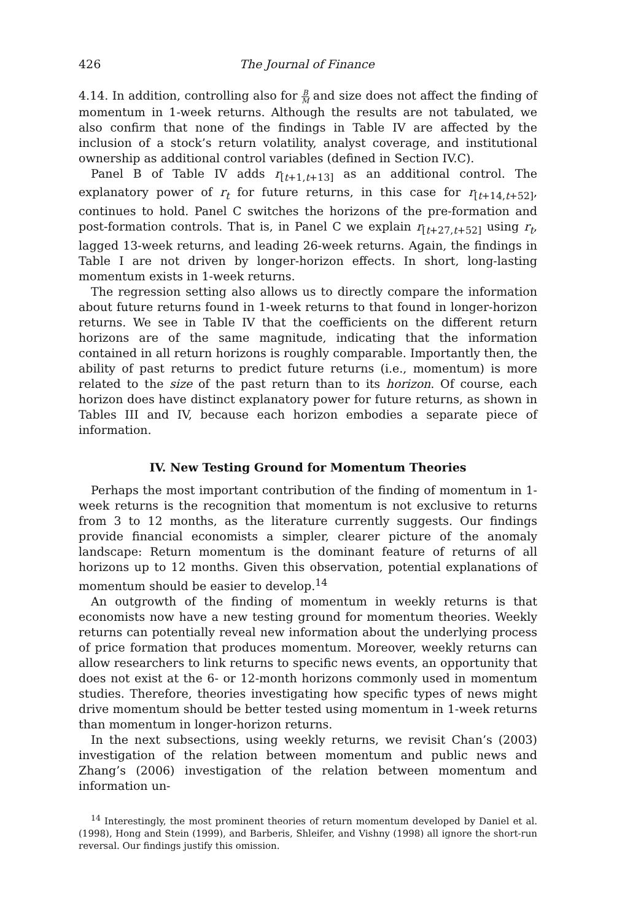426 The Journal of Finance
4.14. In addition, controlling also for B M and size does not affect the finding of momentum in 1-week returns. Although the results are not tabulated, we also confirm that none of the findings in Table IV are affected by the inclusion of a stock’s return volatility, analyst coverage, and institutional ownership as additional control variables (defined in Section IV.C).
Panel B of Table IV adds r<sub>[t+1,t+13]</sub> as an additional control. The explanatory power of r<sub>t</sub> for future returns, in this case for r<sub>[t+14,t+52]</sub>, continues to hold. Panel C switches the horizons of the pre-formation and post-formation controls. That is, in Panel C we explain r<sub>[t+27,t+52]</sub> using r<sub>t</sub>, lagged 13-week returns, and leading 26-week returns. Again, the findings in Table I are not driven by longer-horizon effects. In short, long-lasting momentum exists in 1-week returns.
The regression setting also allows us to directly compare the information about future returns found in 1-week returns to that found in longer-horizon returns. We see in Table IV that the coefficients on the different return horizons are of the same magnitude, indicating that the information contained in all return horizons is roughly comparable. Importantly then, the ability of past returns to predict future returns (i.e., momentum) is more related to the size of the past return than to its horizon. Of course, each horizon does have distinct explanatory power for future returns, as shown in Tables III and IV, because each horizon embodies a separate piece of information.
IV. New Testing Ground for Momentum Theories
Perhaps the most important contribution of the finding of momentum in 1-week returns is the recognition that momentum is not exclusive to returns from 3 to 12 months, as the literature currently suggests. Our findings provide financial economists a simpler, clearer picture of the anomaly landscape: Return momentum is the dominant feature of returns of all horizons up to 12 months. Given this observation, potential explanations of momentum should be easier to develop.<sup>14</sup>
An outgrowth of the finding of momentum in weekly returns is that economists now have a new testing ground for momentum theories. Weekly returns can potentially reveal new information about the underlying process of price formation that produces momentum. Moreover, weekly returns can allow researchers to link returns to specific news events, an opportunity that does not exist at the 6- or 12-month horizons commonly used in momentum studies. Therefore, theories investigating how specific types of news might drive momentum should be better tested using momentum in 1-week returns than momentum in longer-horizon returns.
In the next subsections, using weekly returns, we revisit Chan’s (2003) investigation of the relation between momentum and public news and Zhang’s (2006) investigation of the relation between momentum and information un-
<sup>14</sup> Interestingly, the most prominent theories of return momentum developed by Daniel et al. (1998), Hong and Stein (1999), and Barberis, Shleifer, and Vishny (1998) all ignore the short-run reversal. Our findings justify this omission.